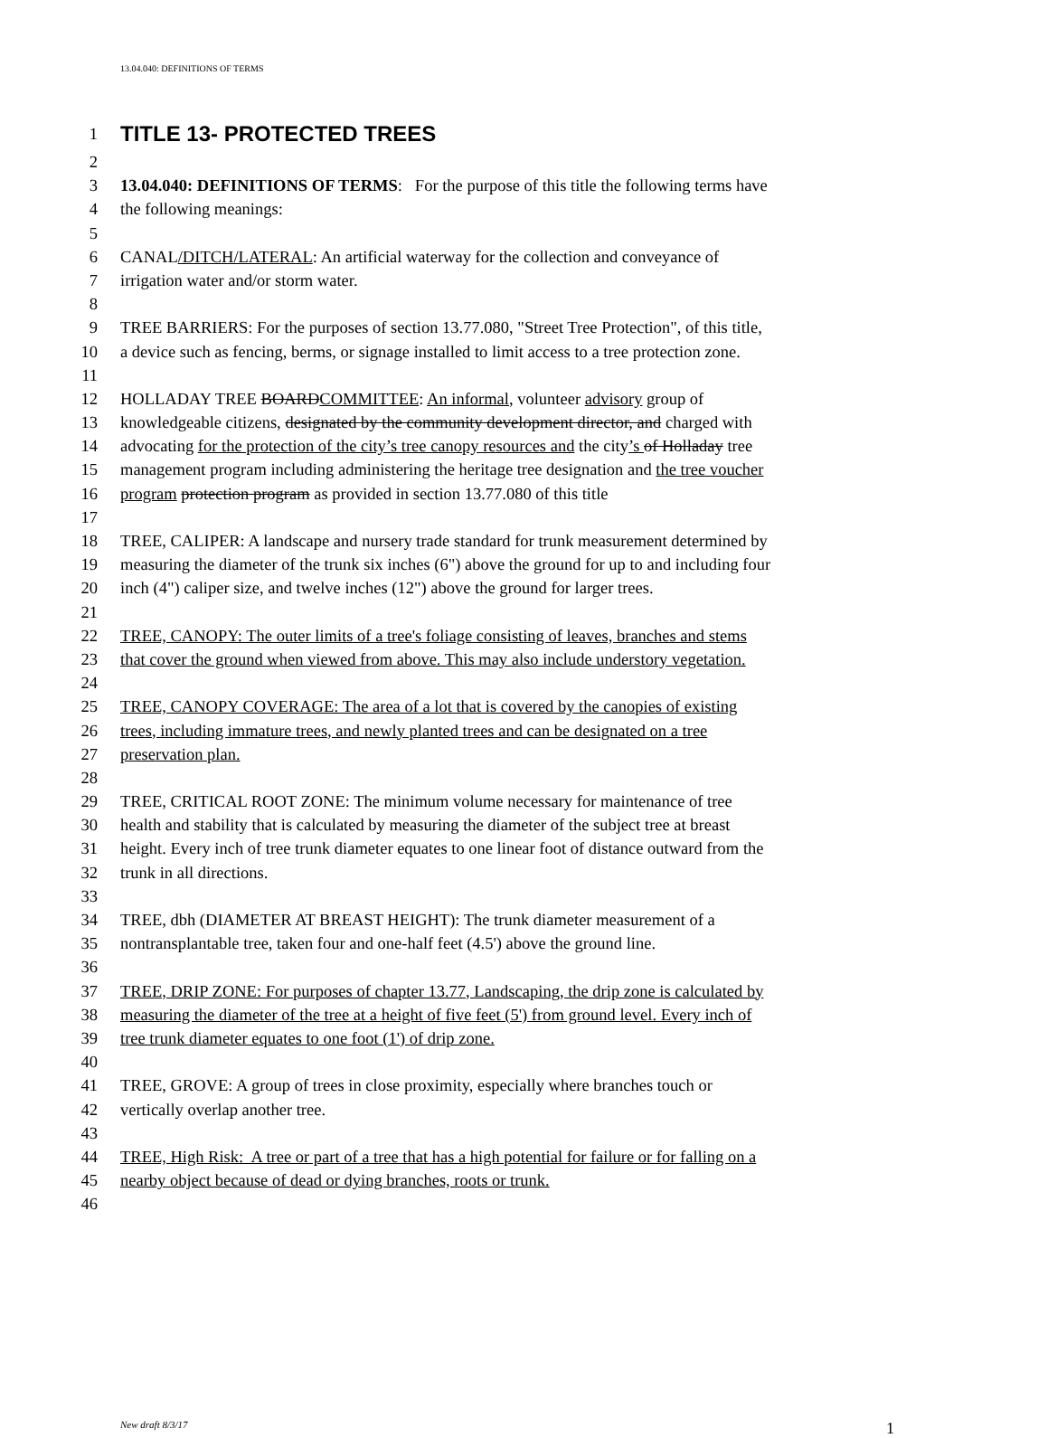13.04.040: DEFINITIONS OF TERMS
1
TITLE 13- PROTECTED TREES
2
3 13.04.040: DEFINITIONS OF TERMS: For the purpose of this title the following terms have
4 the following meanings:
5
6 CANAL/DITCH/LATERAL: An artificial waterway for the collection and conveyance of
7 irrigation water and/or storm water.
8
9 TREE BARRIERS: For the purposes of section 13.77.080, "Street Tree Protection", of this title,
10 a device such as fencing, berms, or signage installed to limit access to a tree protection zone.
11
12 HOLLADAY TREE BOARDCOMMITTEE: An informal, volunteer advisory group of
13 knowledgeable citizens, designated by the community development director, and charged with
14 advocating for the protection of the city’s tree canopy resources and the city’s of Holladay tree
15 management program including administering the heritage tree designation and the tree voucher
16 program protection program as provided in section 13.77.080 of this title
17
18 TREE, CALIPER: A landscape and nursery trade standard for trunk measurement determined by
19 measuring the diameter of the trunk six inches (6") above the ground for up to and including four
20 inch (4") caliper size, and twelve inches (12") above the ground for larger trees.
21
22 TREE, CANOPY: The outer limits of a tree's foliage consisting of leaves, branches and stems
23 that cover the ground when viewed from above. This may also include understory vegetation.
24
25 TREE, CANOPY COVERAGE: The area of a lot that is covered by the canopies of existing
26 trees, including immature trees, and newly planted trees and can be designated on a tree
27 preservation plan.
28
29 TREE, CRITICAL ROOT ZONE: The minimum volume necessary for maintenance of tree
30 health and stability that is calculated by measuring the diameter of the subject tree at breast
31 height. Every inch of tree trunk diameter equates to one linear foot of distance outward from the
32 trunk in all directions.
33
34 TREE, dbh (DIAMETER AT BREAST HEIGHT): The trunk diameter measurement of a
35 nontransplantable tree, taken four and one-half feet (4.5') above the ground line.
36
37 TREE, DRIP ZONE: For purposes of chapter 13.77, Landscaping, the drip zone is calculated by
38 measuring the diameter of the tree at a height of five feet (5') from ground level. Every inch of
39 tree trunk diameter equates to one foot (1') of drip zone.
40
41 TREE, GROVE: A group of trees in close proximity, especially where branches touch or
42 vertically overlap another tree.
43
44 TREE, High Risk: A tree or part of a tree that has a high potential for failure or for falling on a
45 nearby object because of dead or dying branches, roots or trunk.
46
New draft 8/3/17 1